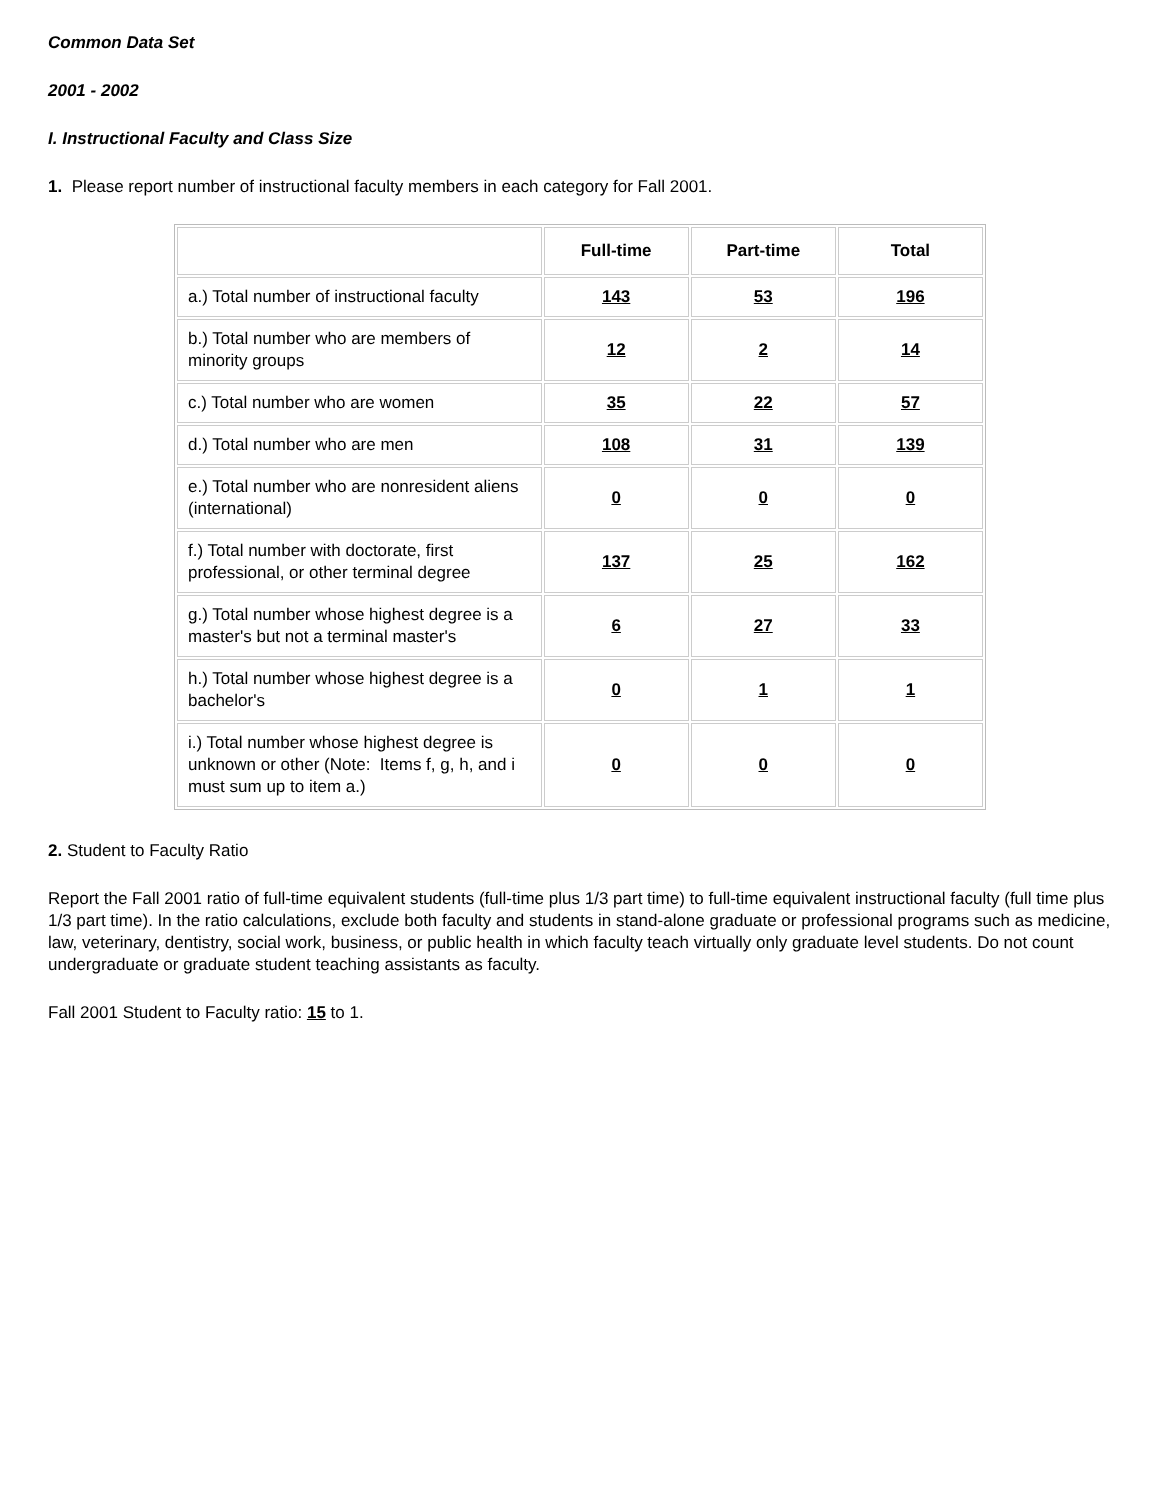Common Data Set
2001 - 2002
I. Instructional Faculty and Class Size
1. Please report number of instructional faculty members in each category for Fall 2001.
| | Full-time | Part-time | Total |
| --- | --- | --- | --- |
| a.) Total number of instructional faculty | 143 | 53 | 196 |
| b.) Total number who are members of minority groups | 12 | 2 | 14 |
| c.) Total number who are women | 35 | 22 | 57 |
| d.) Total number who are men | 108 | 31 | 139 |
| e.) Total number who are nonresident aliens (international) | 0 | 0 | 0 |
| f.) Total number with doctorate, first professional, or other terminal degree | 137 | 25 | 162 |
| g.) Total number whose highest degree is a master's but not a terminal master's | 6 | 27 | 33 |
| h.) Total number whose highest degree is a bachelor's | 0 | 1 | 1 |
| i.) Total number whose highest degree is unknown or other (Note: Items f, g, h, and i must sum up to item a.) | 0 | 0 | 0 |
2. Student to Faculty Ratio
Report the Fall 2001 ratio of full-time equivalent students (full-time plus 1/3 part time) to full-time equivalent instructional faculty (full time plus 1/3 part time). In the ratio calculations, exclude both faculty and students in stand-alone graduate or professional programs such as medicine, law, veterinary, dentistry, social work, business, or public health in which faculty teach virtually only graduate level students. Do not count undergraduate or graduate student teaching assistants as faculty.
Fall 2001 Student to Faculty ratio: 15 to 1.